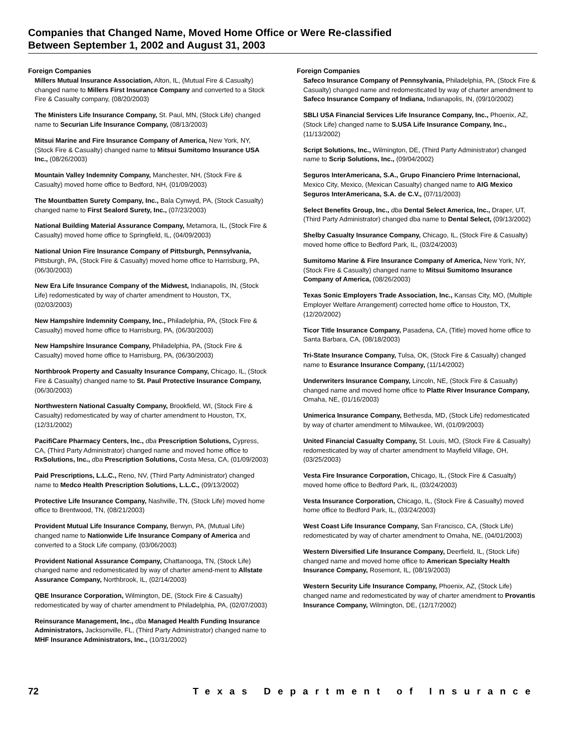Companies that Changed Name, Moved Home Office or Were Re-classified
Between September 1, 2002 and August 31, 2003
Foreign Companies
Millers Mutual Insurance Association, Alton, IL, (Mutual Fire & Casualty) changed name to Millers First Insurance Company and converted to a Stock Fire & Casualty company, (08/20/2003)
The Ministers Life Insurance Company, St. Paul, MN, (Stock Life) changed name to Securian Life Insurance Company, (08/13/2003)
Mitsui Marine and Fire Insurance Company of America, New York, NY, (Stock Fire & Casualty) changed name to Mitsui Sumitomo Insurance USA Inc., (08/26/2003)
Mountain Valley Indemnity Company, Manchester, NH, (Stock Fire & Casualty) moved home office to Bedford, NH, (01/09/2003)
The Mountbatten Surety Company, Inc., Bala Cynwyd, PA, (Stock Casualty) changed name to First Sealord Surety, Inc., (07/23/2003)
National Building Material Assurance Company, Metamora, IL, (Stock Fire & Casualty) moved home office to Springfield, IL, (04/09/2003)
National Union Fire Insurance Company of Pittsburgh, Pennsylvania, Pittsburgh, PA, (Stock Fire & Casualty) moved home office to Harrisburg, PA, (06/30/2003)
New Era Life Insurance Company of the Midwest, Indianapolis, IN, (Stock Life) redomesticated by way of charter amendment to Houston, TX, (02/03/2003)
New Hampshire Indemnity Company, Inc., Philadelphia, PA, (Stock Fire & Casualty) moved home office to Harrisburg, PA, (06/30/2003)
New Hampshire Insurance Company, Philadelphia, PA, (Stock Fire & Casualty) moved home office to Harrisburg, PA, (06/30/2003)
Northbrook Property and Casualty Insurance Company, Chicago, IL, (Stock Fire & Casualty) changed name to St. Paul Protective Insurance Company, (06/30/2003)
Northwestern National Casualty Company, Brookfield, WI, (Stock Fire & Casualty) redomesticated by way of charter amendment to Houston, TX, (12/31/2002)
PacifiCare Pharmacy Centers, Inc., dba Prescription Solutions, Cypress, CA, (Third Party Administrator) changed name and moved home office to RxSolutions, Inc., dba Prescription Solutions, Costa Mesa, CA, (01/09/2003)
Paid Prescriptions, L.L.C., Reno, NV, (Third Party Administrator) changed name to Medco Health Prescription Solutions, L.L.C., (09/13/2002)
Protective Life Insurance Company, Nashville, TN, (Stock Life) moved home office to Brentwood, TN, (08/21/2003)
Provident Mutual Life Insurance Company, Berwyn, PA, (Mutual Life) changed name to Nationwide Life Insurance Company of America and converted to a Stock Life company, (03/06/2003)
Provident National Assurance Company, Chattanooga, TN, (Stock Life) changed name and redomesticated by way of charter amend-ment to Allstate Assurance Company, Northbrook, IL, (02/14/2003)
QBE Insurance Corporation, Wilmington, DE, (Stock Fire & Casualty) redomesticated by way of charter amendment to Philadelphia, PA, (02/07/2003)
Reinsurance Management, Inc., dba Managed Health Funding Insurance Administrators, Jacksonville, FL, (Third Party Administrator) changed name to MHF Insurance Administrators, Inc., (10/31/2002)
Foreign Companies
Safeco Insurance Company of Pennsylvania, Philadelphia, PA, (Stock Fire & Casualty) changed name and redomesticated by way of charter amendment to Safeco Insurance Company of Indiana, Indianapolis, IN, (09/10/2002)
SBLI USA Financial Services Life Insurance Company, Inc., Phoenix, AZ, (Stock Life) changed name to S.USA Life Insurance Company, Inc., (11/13/2002)
Script Solutions, Inc., Wilmington, DE, (Third Party Administrator) changed name to Scrip Solutions, Inc., (09/04/2002)
Seguros InterAmericana, S.A., Grupo Financiero Prime Internacional, Mexico City, Mexico, (Mexican Casualty) changed name to AIG Mexico Seguros InterAmericana, S.A. de C.V., (07/11/2003)
Select Benefits Group, Inc., dba Dental Select America, Inc., Draper, UT, (Third Party Administrator) changed dba name to Dental Select, (09/13/2002)
Shelby Casualty Insurance Company, Chicago, IL, (Stock Fire & Casualty) moved home office to Bedford Park, IL, (03/24/2003)
Sumitomo Marine & Fire Insurance Company of America, New York, NY, (Stock Fire & Casualty) changed name to Mitsui Sumitomo Insurance Company of America, (08/26/2003)
Texas Sonic Employers Trade Association, Inc., Kansas City, MO, (Multiple Employer Welfare Arrangement) corrected home office to Houston, TX, (12/20/2002)
Ticor Title Insurance Company, Pasadena, CA, (Title) moved home office to Santa Barbara, CA, (08/18/2003)
Tri-State Insurance Company, Tulsa, OK, (Stock Fire & Casualty) changed name to Esurance Insurance Company, (11/14/2002)
Underwriters Insurance Company, Lincoln, NE, (Stock Fire & Casualty) changed name and moved home office to Platte River Insurance Company, Omaha, NE, (01/16/2003)
Unimerica Insurance Company, Bethesda, MD, (Stock Life) redomesticated by way of charter amendment to Milwaukee, WI, (01/09/2003)
United Financial Casualty Company, St. Louis, MO, (Stock Fire & Casualty) redomesticated by way of charter amendment to Mayfield Village, OH, (03/25/2003)
Vesta Fire Insurance Corporation, Chicago, IL, (Stock Fire & Casualty) moved home office to Bedford Park, IL, (03/24/2003)
Vesta Insurance Corporation, Chicago, IL, (Stock Fire & Casualty) moved home office to Bedford Park, IL, (03/24/2003)
West Coast Life Insurance Company, San Francisco, CA, (Stock Life) redomesticated by way of charter amendment to Omaha, NE, (04/01/2003)
Western Diversified Life Insurance Company, Deerfield, IL, (Stock Life) changed name and moved home office to American Specialty Health Insurance Company, Rosemont, IL, (08/19/2003)
Western Security Life Insurance Company, Phoenix, AZ, (Stock Life) changed name and redomesticated by way of charter amendment to Provantis Insurance Company, Wilmington, DE, (12/17/2002)
72 Texas Department of Insurance